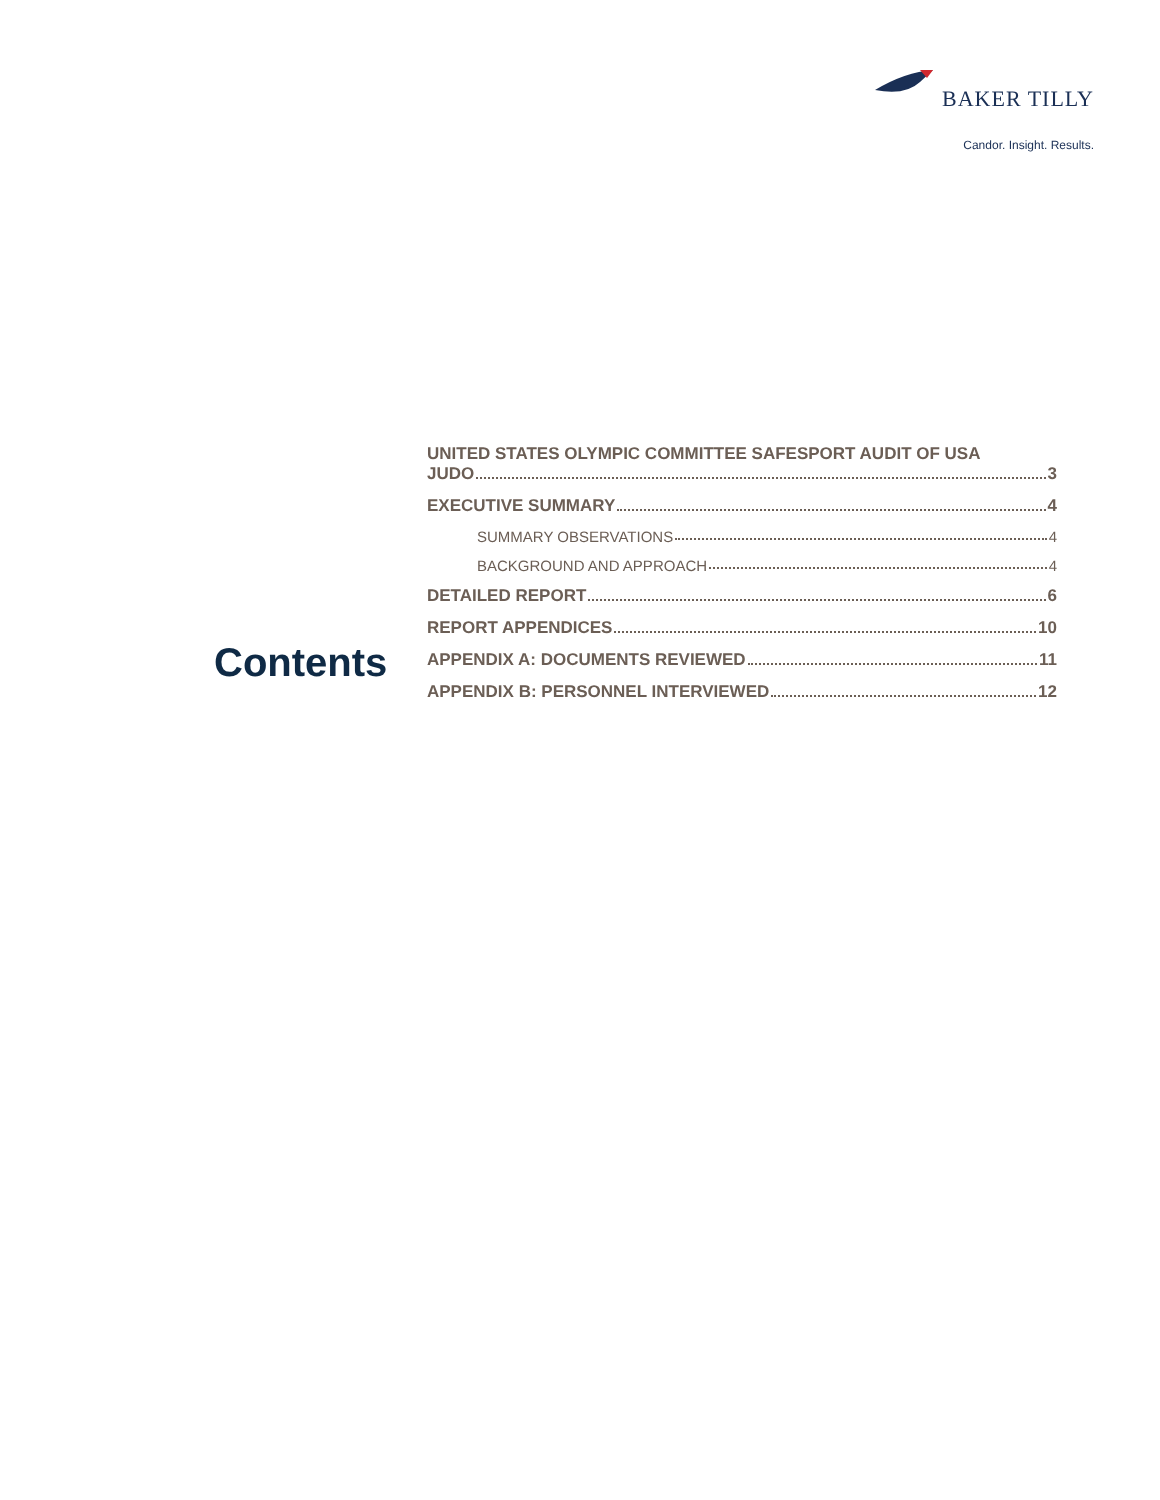BAKER TILLY
Candor. Insight. Results.
Contents
UNITED STATES OLYMPIC COMMITTEE SAFESPORT AUDIT OF USA
JUDO 3
EXECUTIVE SUMMARY 4
SUMMARY OBSERVATIONS 4
BACKGROUND AND APPROACH 4
DETAILED REPORT 6
REPORT APPENDICES 10
APPENDIX A: DOCUMENTS REVIEWED 11
APPENDIX B: PERSONNEL INTERVIEWED 12